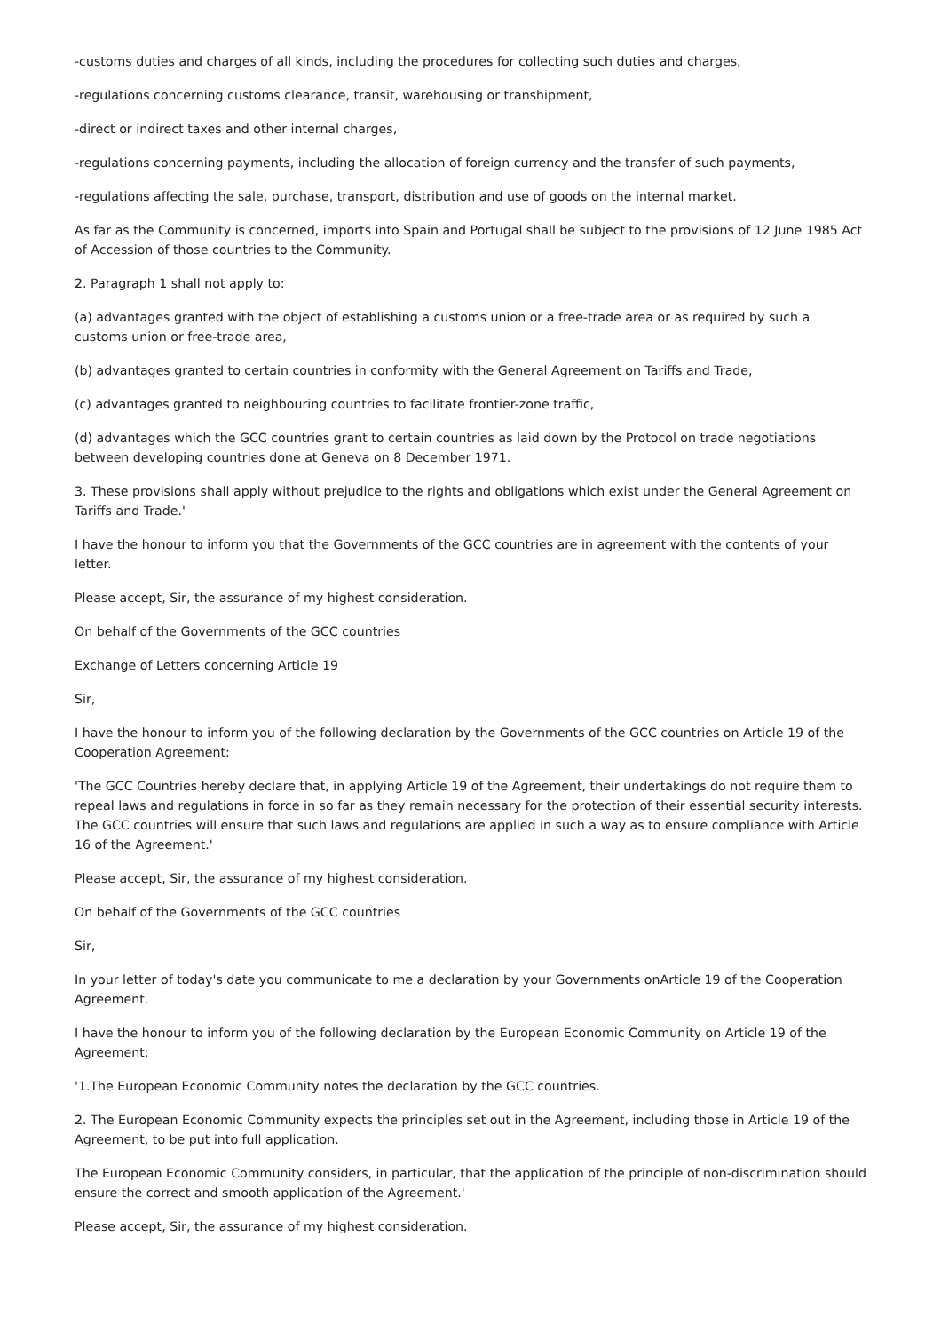-customs duties and charges of all kinds, including the procedures for collecting such duties and charges,
-regulations concerning customs clearance, transit, warehousing or transhipment,
-direct or indirect taxes and other internal charges,
-regulations concerning payments, including the allocation of foreign currency and the transfer of such payments,
-regulations affecting the sale, purchase, transport, distribution and use of goods on the internal market.
As far as the Community is concerned, imports into Spain and Portugal shall be subject to the provisions of 12 June 1985 Act of Accession of those countries to the Community.
2. Paragraph 1 shall not apply to:
(a) advantages granted with the object of establishing a customs union or a free-trade area or as required by such a customs union or free-trade area,
(b) advantages granted to certain countries in conformity with the General Agreement on Tariffs and Trade,
(c) advantages granted to neighbouring countries to facilitate frontier-zone traffic,
(d) advantages which the GCC countries grant to certain countries as laid down by the Protocol on trade negotiations between developing countries done at Geneva on 8 December 1971.
3. These provisions shall apply without prejudice to the rights and obligations which exist under the General Agreement on Tariffs and Trade.'
I have the honour to inform you that the Governments of the GCC countries are in agreement with the contents of your letter.
Please accept, Sir, the assurance of my highest consideration.
On behalf of the Governments of the GCC countries
Exchange of Letters concerning Article 19
Sir,
I have the honour to inform you of the following declaration by the Governments of the GCC countries on Article 19 of the Cooperation Agreement:
'The GCC Countries hereby declare that, in applying Article 19 of the Agreement, their undertakings do not require them to repeal laws and regulations in force in so far as they remain necessary for the protection of their essential security interests. The GCC countries will ensure that such laws and regulations are applied in such a way as to ensure compliance with Article 16 of the Agreement.'
Please accept, Sir, the assurance of my highest consideration.
On behalf of the Governments of the GCC countries
Sir,
In your letter of today's date you communicate to me a declaration by your Governments onArticle 19 of the Cooperation Agreement.
I have the honour to inform you of the following declaration by the European Economic Community on Article 19 of the Agreement:
'1.The European Economic Community notes the declaration by the GCC countries.
2. The European Economic Community expects the principles set out in the Agreement, including those in Article 19 of the Agreement, to be put into full application.
The European Economic Community considers, in particular, that the application of the principle of non-discrimination should ensure the correct and smooth application of the Agreement.'
Please accept, Sir, the assurance of my highest consideration.